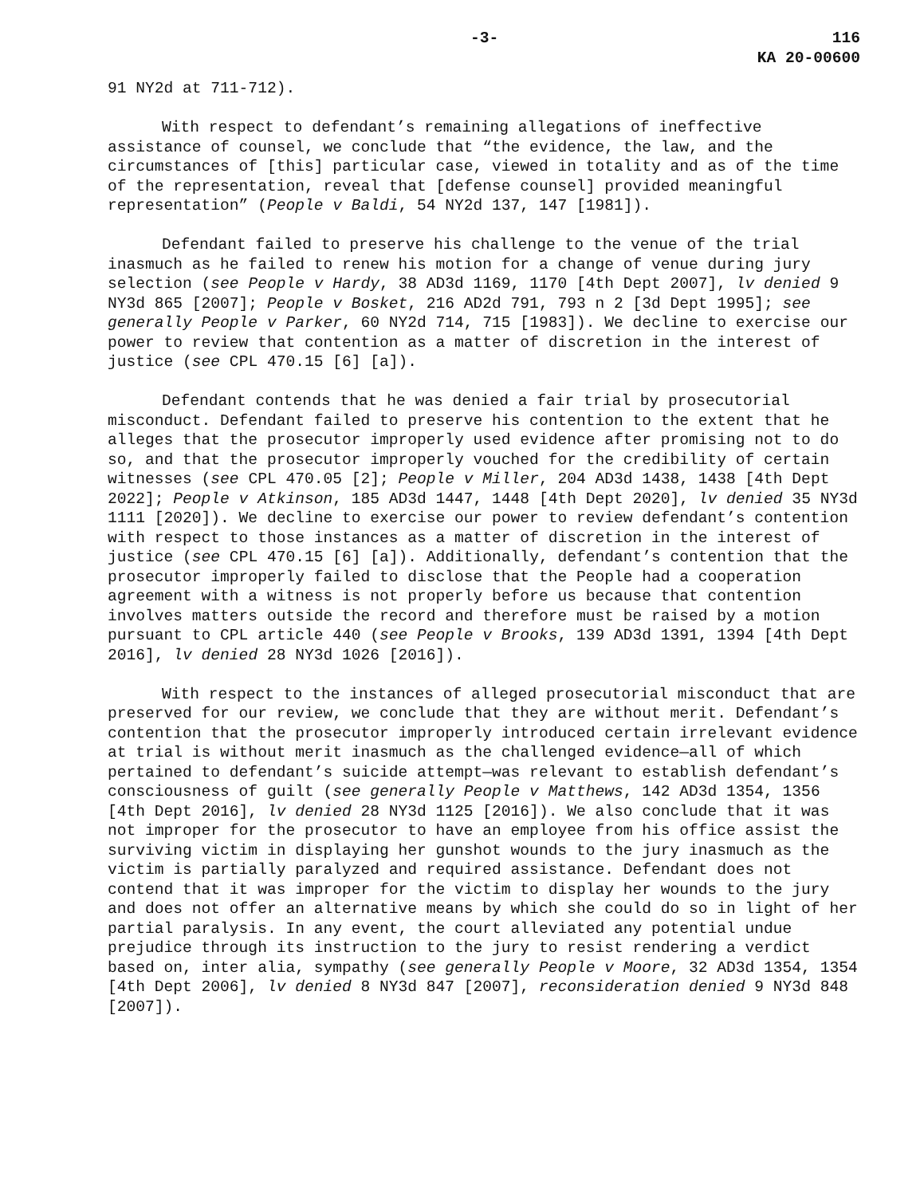-3- 116
KA 20-00600
91 NY2d at 711-712).
With respect to defendant’s remaining allegations of ineffective assistance of counsel, we conclude that “the evidence, the law, and the circumstances of [this] particular case, viewed in totality and as of the time of the representation, reveal that [defense counsel] provided meaningful representation” (People v Baldi, 54 NY2d 137, 147 [1981]).
Defendant failed to preserve his challenge to the venue of the trial inasmuch as he failed to renew his motion for a change of venue during jury selection (see People v Hardy, 38 AD3d 1169, 1170 [4th Dept 2007], lv denied 9 NY3d 865 [2007]; People v Bosket, 216 AD2d 791, 793 n 2 [3d Dept 1995]; see generally People v Parker, 60 NY2d 714, 715 [1983]). We decline to exercise our power to review that contention as a matter of discretion in the interest of justice (see CPL 470.15 [6] [a]).
Defendant contends that he was denied a fair trial by prosecutorial misconduct. Defendant failed to preserve his contention to the extent that he alleges that the prosecutor improperly used evidence after promising not to do so, and that the prosecutor improperly vouched for the credibility of certain witnesses (see CPL 470.05 [2]; People v Miller, 204 AD3d 1438, 1438 [4th Dept 2022]; People v Atkinson, 185 AD3d 1447, 1448 [4th Dept 2020], lv denied 35 NY3d 1111 [2020]). We decline to exercise our power to review defendant’s contention with respect to those instances as a matter of discretion in the interest of justice (see CPL 470.15 [6] [a]). Additionally, defendant’s contention that the prosecutor improperly failed to disclose that the People had a cooperation agreement with a witness is not properly before us because that contention involves matters outside the record and therefore must be raised by a motion pursuant to CPL article 440 (see People v Brooks, 139 AD3d 1391, 1394 [4th Dept 2016], lv denied 28 NY3d 1026 [2016]).
With respect to the instances of alleged prosecutorial misconduct that are preserved for our review, we conclude that they are without merit. Defendant’s contention that the prosecutor improperly introduced certain irrelevant evidence at trial is without merit inasmuch as the challenged evidence—all of which pertained to defendant’s suicide attempt—was relevant to establish defendant’s consciousness of guilt (see generally People v Matthews, 142 AD3d 1354, 1356 [4th Dept 2016], lv denied 28 NY3d 1125 [2016]). We also conclude that it was not improper for the prosecutor to have an employee from his office assist the surviving victim in displaying her gunshot wounds to the jury inasmuch as the victim is partially paralyzed and required assistance. Defendant does not contend that it was improper for the victim to display her wounds to the jury and does not offer an alternative means by which she could do so in light of her partial paralysis. In any event, the court alleviated any potential undue prejudice through its instruction to the jury to resist rendering a verdict based on, inter alia, sympathy (see generally People v Moore, 32 AD3d 1354, 1354 [4th Dept 2006], lv denied 8 NY3d 847 [2007], reconsideration denied 9 NY3d 848 [2007]).